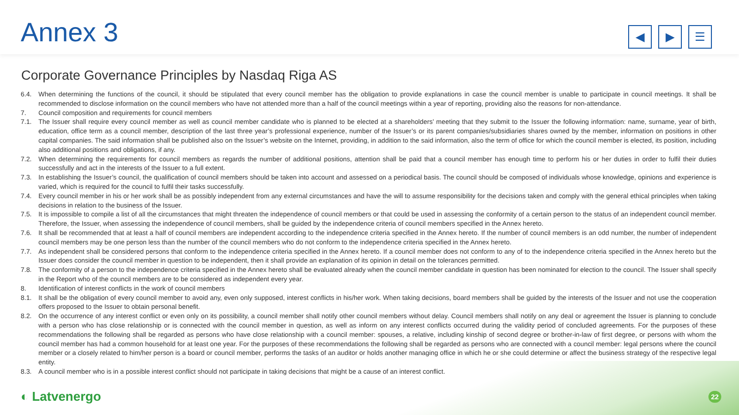Annex 3
◀ ▶ ☰
Corporate Governance Principles by Nasdaq Riga AS
6.4. When determining the functions of the council, it should be stipulated that every council member has the obligation to provide explanations in case the council member is unable to participate in council meetings. It shall be recommended to disclose information on the council members who have not attended more than a half of the council meetings within a year of reporting, providing also the reasons for non-attendance.
7. Council composition and requirements for council members
7.1. The Issuer shall require every council member as well as council member candidate who is planned to be elected at a shareholders’ meeting that they submit to the Issuer the following information: name, surname, year of birth, education, office term as a council member, description of the last three year’s professional experience, number of the Issuer’s or its parent companies/subsidiaries shares owned by the member, information on positions in other capital companies. The said information shall be published also on the Issuer’s website on the Internet, providing, in addition to the said information, also the term of office for which the council member is elected, its position, including also additional positions and obligations, if any.
7.2. When determining the requirements for council members as regards the number of additional positions, attention shall be paid that a council member has enough time to perform his or her duties in order to fulfil their duties successfully and act in the interests of the Issuer to a full extent.
7.3. In establishing the Issuer’s council, the qualification of council members should be taken into account and assessed on a periodical basis. The council should be composed of individuals whose knowledge, opinions and experience is varied, which is required for the council to fulfil their tasks successfully.
7.4. Every council member in his or her work shall be as possibly independent from any external circumstances and have the will to assume responsibility for the decisions taken and comply with the general ethical principles when taking decisions in relation to the business of the Issuer.
7.5. It is impossible to compile a list of all the circumstances that might threaten the independence of council members or that could be used in assessing the conformity of a certain person to the status of an independent council member. Therefore, the Issuer, when assessing the independence of council members, shall be guided by the independence criteria of council members specified in the Annex hereto.
7.6. It shall be recommended that at least a half of council members are independent according to the independence criteria specified in the Annex hereto. If the number of council members is an odd number, the number of independent council members may be one person less than the number of the council members who do not conform to the independence criteria specified in the Annex hereto.
7.7. As independent shall be considered persons that conform to the independence criteria specified in the Annex hereto. If a council member does not conform to any of to the independence criteria specified in the Annex hereto but the Issuer does consider the council member in question to be independent, then it shall provide an explanation of its opinion in detail on the tolerances permitted.
7.8. The conformity of a person to the independence criteria specified in the Annex hereto shall be evaluated already when the council member candidate in question has been nominated for election to the council. The Issuer shall specify in the Report who of the council members are to be considered as independent every year.
8. Identification of interest conflicts in the work of council members
8.1. It shall be the obligation of every council member to avoid any, even only supposed, interest conflicts in his/her work. When taking decisions, board members shall be guided by the interests of the Issuer and not use the cooperation offers proposed to the Issuer to obtain personal benefit.
8.2. On the occurrence of any interest conflict or even only on its possibility, a council member shall notify other council members without delay. Council members shall notify on any deal or agreement the Issuer is planning to conclude with a person who has close relationship or is connected with the council member in question, as well as inform on any interest conflicts occurred during the validity period of concluded agreements. For the purposes of these recommendations the following shall be regarded as persons who have close relationship with a council member: spouses, a relative, including kinship of second degree or brother-in-law of first degree, or persons with whom the council member has had a common household for at least one year. For the purposes of these recommendations the following shall be regarded as persons who are connected with a council member: legal persons where the council member or a closely related to him/her person is a board or council member, performs the tasks of an auditor or holds another managing office in which he or she could determine or affect the business strategy of the respective legal entity.
8.3. A council member who is in a possible interest conflict should not participate in taking decisions that might be a cause of an interest conflict.
◐ Latvenergo 22